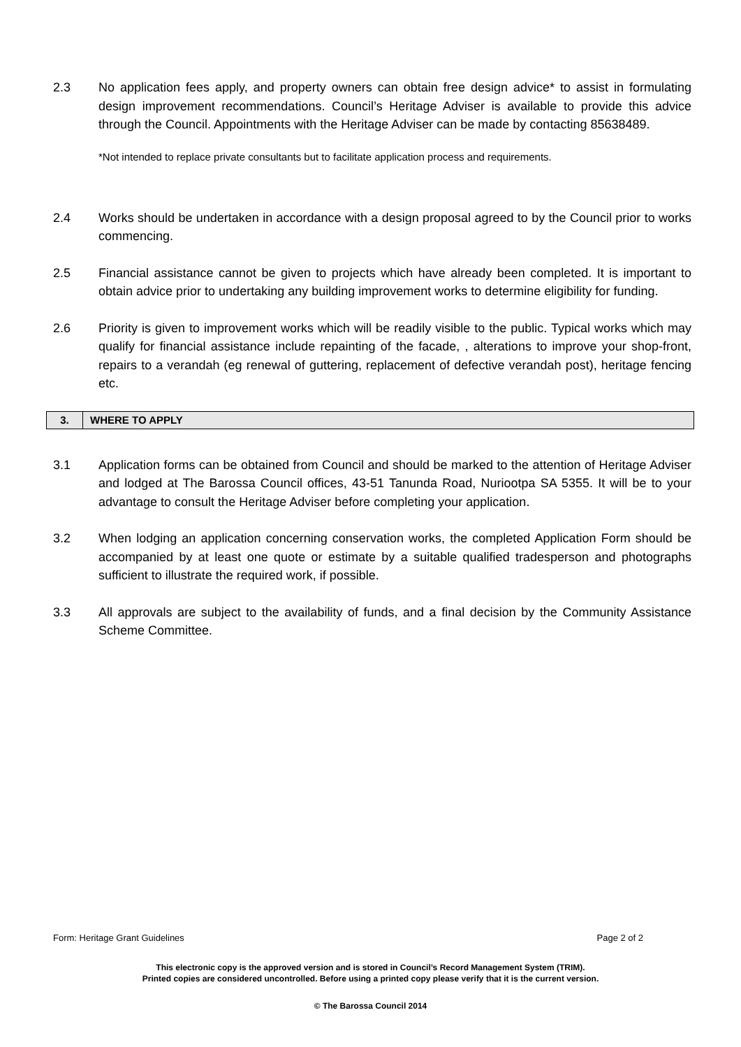2.3 No application fees apply, and property owners can obtain free design advice* to assist in formulating design improvement recommendations. Council’s Heritage Adviser is available to provide this advice through the Council. Appointments with the Heritage Adviser can be made by contacting 85638489.
*Not intended to replace private consultants but to facilitate application process and requirements.
2.4 Works should be undertaken in accordance with a design proposal agreed to by the Council prior to works commencing.
2.5 Financial assistance cannot be given to projects which have already been completed. It is important to obtain advice prior to undertaking any building improvement works to determine eligibility for funding.
2.6 Priority is given to improvement works which will be readily visible to the public. Typical works which may qualify for financial assistance include repainting of the facade, , alterations to improve your shop-front, repairs to a verandah (eg renewal of guttering, replacement of defective verandah post), heritage fencing etc.
3. WHERE TO APPLY
3.1 Application forms can be obtained from Council and should be marked to the attention of Heritage Adviser and lodged at The Barossa Council offices, 43-51 Tanunda Road, Nuriootpa SA 5355. It will be to your advantage to consult the Heritage Adviser before completing your application.
3.2 When lodging an application concerning conservation works, the completed Application Form should be accompanied by at least one quote or estimate by a suitable qualified tradesperson and photographs sufficient to illustrate the required work, if possible.
3.3 All approvals are subject to the availability of funds, and a final decision by the Community Assistance Scheme Committee.
Form: Heritage Grant Guidelines Page 2 of 2
This electronic copy is the approved version and is stored in Council’s Record Management System (TRIM).
Printed copies are considered uncontrolled. Before using a printed copy please verify that it is the current version.
© The Barossa Council 2014